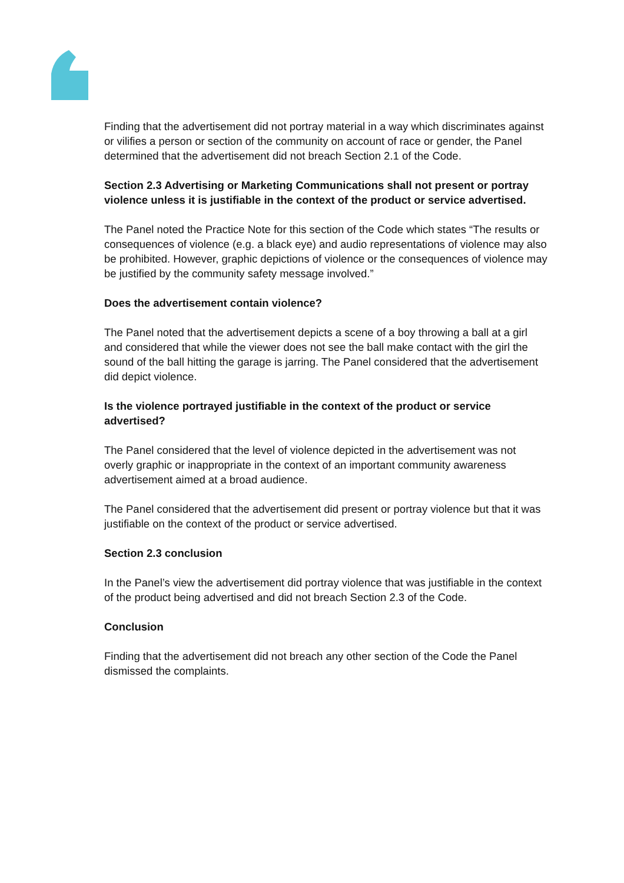Finding that the advertisement did not portray material in a way which discriminates against or vilifies a person or section of the community on account of race or gender, the Panel determined that the advertisement did not breach Section 2.1 of the Code.
Section 2.3 Advertising or Marketing Communications shall not present or portray violence unless it is justifiable in the context of the product or service advertised.
The Panel noted the Practice Note for this section of the Code which states “The results or consequences of violence (e.g. a black eye) and audio representations of violence may also be prohibited. However, graphic depictions of violence or the consequences of violence may be justified by the community safety message involved.”
Does the advertisement contain violence?
The Panel noted that the advertisement depicts a scene of a boy throwing a ball at a girl and considered that while the viewer does not see the ball make contact with the girl the sound of the ball hitting the garage is jarring. The Panel considered that the advertisement did depict violence.
Is the violence portrayed justifiable in the context of the product or service advertised?
The Panel considered that the level of violence depicted in the advertisement was not overly graphic or inappropriate in the context of an important community awareness advertisement aimed at a broad audience.
The Panel considered that the advertisement did present or portray violence but that it was justifiable on the context of the product or service advertised.
Section 2.3 conclusion
In the Panel’s view the advertisement did portray violence that was justifiable in the context of the product being advertised and did not breach Section 2.3 of the Code.
Conclusion
Finding that the advertisement did not breach any other section of the Code the Panel dismissed the complaints.